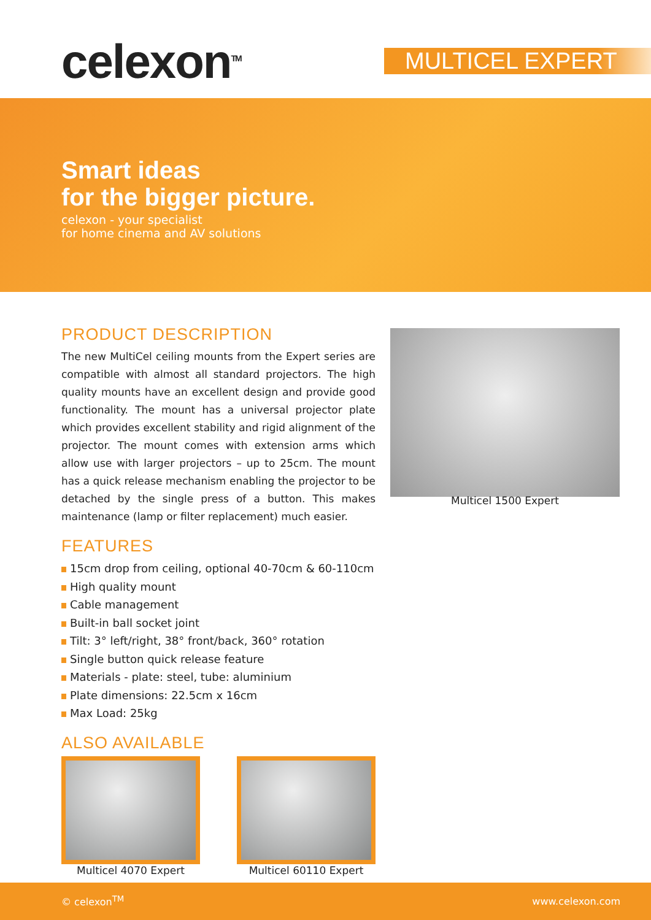celexon<sup>TM</sup> MULTICEL EXPERT
Smart ideas
for the bigger picture.
celexon - your specialist
for home cinema and AV solutions
Multicel 1500 Expert
PRODUCT DESCRIPTION
The new MultiCel ceiling mounts from the Expert series are compatible with almost all standard projectors. The high quality mounts have an excellent design and provide good functionality. The mount has a universal projector plate which provides excellent stability and rigid alignment of the projector. The mount comes with extension arms which allow use with larger projectors – up to 25cm. The mount has a quick release mechanism enabling the projector to be detached by the single press of a button. This makes maintenance (lamp or filter replacement) much easier.
FEATURES
15cm drop from ceiling, optional 40-70cm & 60-110cm
High quality mount
Cable management
Built-in ball socket joint
Tilt: 3° left/right, 38° front/back, 360° rotation
Single button quick release feature
Materials - plate: steel, tube: aluminium
Plate dimensions: 22.5cm x 16cm
Max Load: 25kg
ALSO AVAILABLE
Multicel 4070 Expert Multicel 60110 Expert
© celexon<sup>TM</sup> www.celexon.com